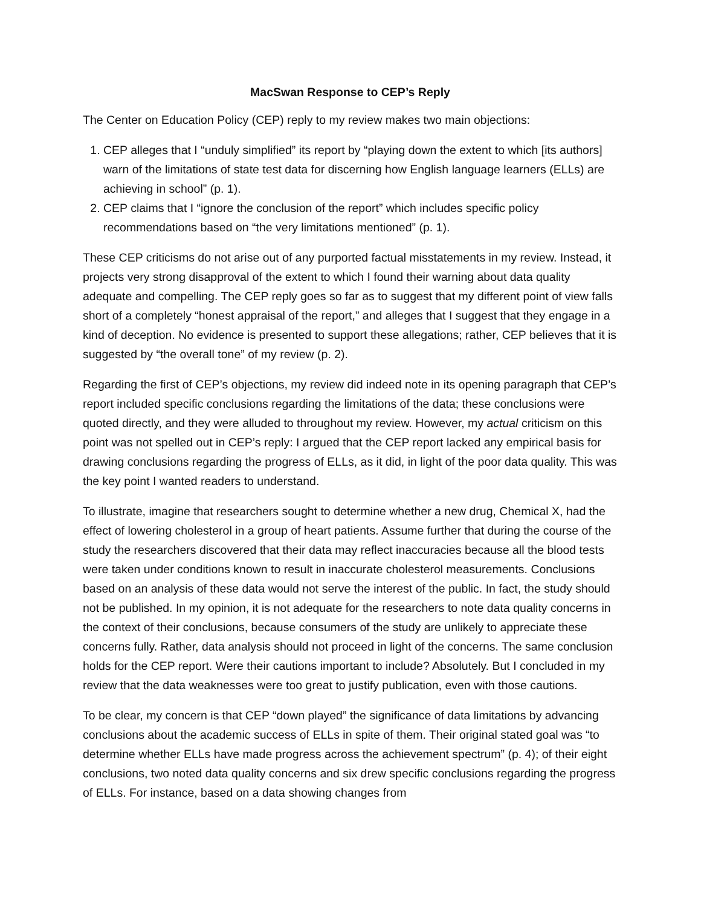MacSwan Response to CEP’s Reply
The Center on Education Policy (CEP) reply to my review makes two main objections:
1. CEP alleges that I “unduly simplified” its report by “playing down the extent to which [its authors] warn of the limitations of state test data for discerning how English language learners (ELLs) are achieving in school” (p. 1).
2. CEP claims that I “ignore the conclusion of the report” which includes specific policy recommendations based on “the very limitations mentioned” (p. 1).
These CEP criticisms do not arise out of any purported factual misstatements in my review. Instead, it projects very strong disapproval of the extent to which I found their warning about data quality adequate and compelling. The CEP reply goes so far as to suggest that my different point of view falls short of a completely “honest appraisal of the report,” and alleges that I suggest that they engage in a kind of deception. No evidence is presented to support these allegations; rather, CEP believes that it is suggested by “the overall tone” of my review (p. 2).
Regarding the first of CEP’s objections, my review did indeed note in its opening paragraph that CEP’s report included specific conclusions regarding the limitations of the data; these conclusions were quoted directly, and they were alluded to throughout my review. However, my actual criticism on this point was not spelled out in CEP’s reply: I argued that the CEP report lacked any empirical basis for drawing conclusions regarding the progress of ELLs, as it did, in light of the poor data quality. This was the key point I wanted readers to understand.
To illustrate, imagine that researchers sought to determine whether a new drug, Chemical X, had the effect of lowering cholesterol in a group of heart patients. Assume further that during the course of the study the researchers discovered that their data may reflect inaccuracies because all the blood tests were taken under conditions known to result in inaccurate cholesterol measurements. Conclusions based on an analysis of these data would not serve the interest of the public. In fact, the study should not be published. In my opinion, it is not adequate for the researchers to note data quality concerns in the context of their conclusions, because consumers of the study are unlikely to appreciate these concerns fully. Rather, data analysis should not proceed in light of the concerns. The same conclusion holds for the CEP report. Were their cautions important to include? Absolutely. But I concluded in my review that the data weaknesses were too great to justify publication, even with those cautions.
To be clear, my concern is that CEP “down played” the significance of data limitations by advancing conclusions about the academic success of ELLs in spite of them. Their original stated goal was “to determine whether ELLs have made progress across the achievement spectrum” (p. 4); of their eight conclusions, two noted data quality concerns and six drew specific conclusions regarding the progress of ELLs. For instance, based on a data showing changes from